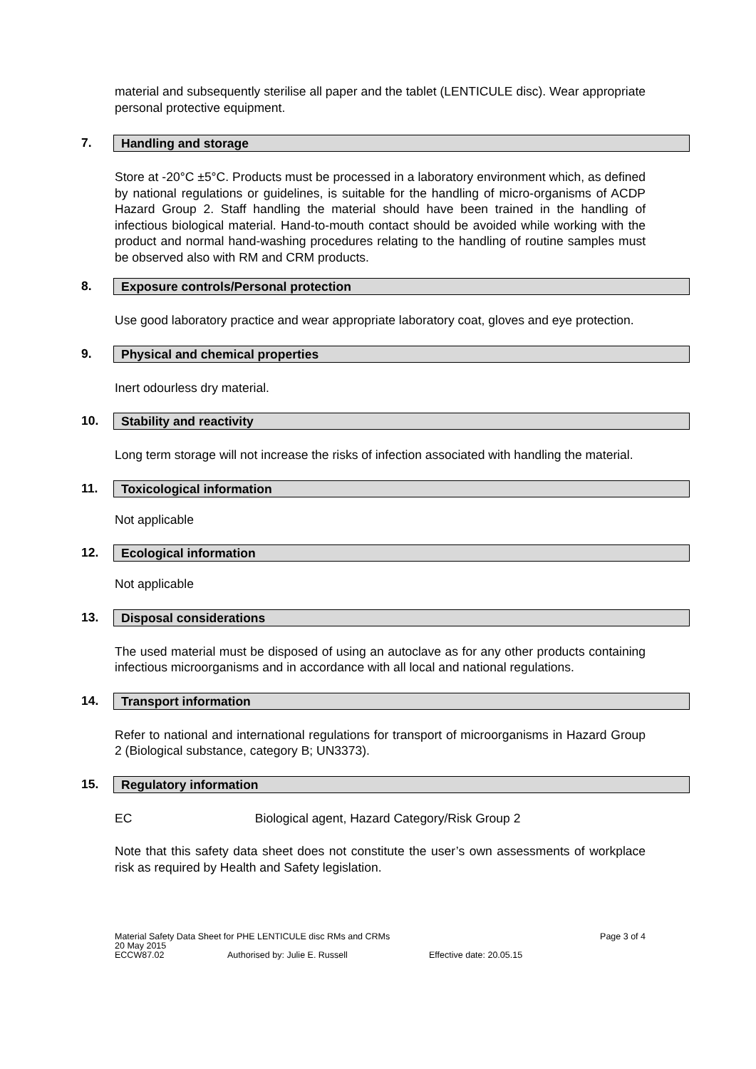material and subsequently sterilise all paper and the tablet (LENTICULE disc). Wear appropriate personal protective equipment.
7. Handling and storage
Store at -20°C ±5°C. Products must be processed in a laboratory environment which, as defined by national regulations or guidelines, is suitable for the handling of micro-organisms of ACDP Hazard Group 2. Staff handling the material should have been trained in the handling of infectious biological material. Hand-to-mouth contact should be avoided while working with the product and normal hand-washing procedures relating to the handling of routine samples must be observed also with RM and CRM products.
8. Exposure controls/Personal protection
Use good laboratory practice and wear appropriate laboratory coat, gloves and eye protection.
9. Physical and chemical properties
Inert odourless dry material.
10. Stability and reactivity
Long term storage will not increase the risks of infection associated with handling the material.
11. Toxicological information
Not applicable
12. Ecological information
Not applicable
13. Disposal considerations
The used material must be disposed of using an autoclave as for any other products containing infectious microorganisms and in accordance with all local and national regulations.
14. Transport information
Refer to national and international regulations for transport of microorganisms in Hazard Group 2 (Biological substance, category B; UN3373).
15. Regulatory information
EC Biological agent, Hazard Category/Risk Group 2
Note that this safety data sheet does not constitute the user’s own assessments of workplace risk as required by Health and Safety legislation.
Material Safety Data Sheet for PHE LENTICULE disc RMs and CRMs Page 3 of 4
20 May 2015
ECCW87.02 Authorised by: Julie E. Russell Effective date: 20.05.15